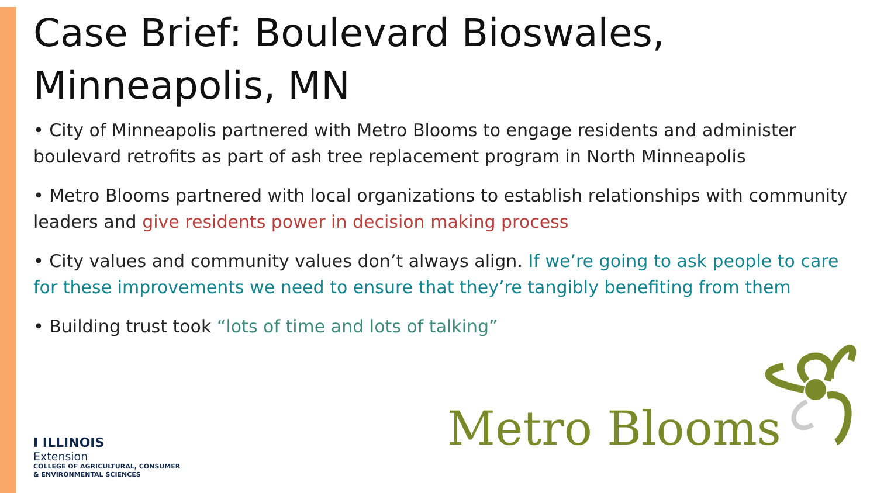Case Brief: Boulevard Bioswales, Minneapolis, MN
• City of Minneapolis partnered with Metro Blooms to engage residents and administer boulevard retrofits as part of ash tree replacement program in North Minneapolis
• Metro Blooms partnered with local organizations to establish relationships with community leaders and give residents power in decision making process
• City values and community values don’t always align. If we’re going to ask people to care for these improvements we need to ensure that they’re tangibly benefiting from them
• Building trust took “lots of time and lots of talking”
I ILLINOIS
Extension
COLLEGE OF AGRICULTURAL, CONSUMER
& ENVIRONMENTAL SCIENCES
Metro Blooms